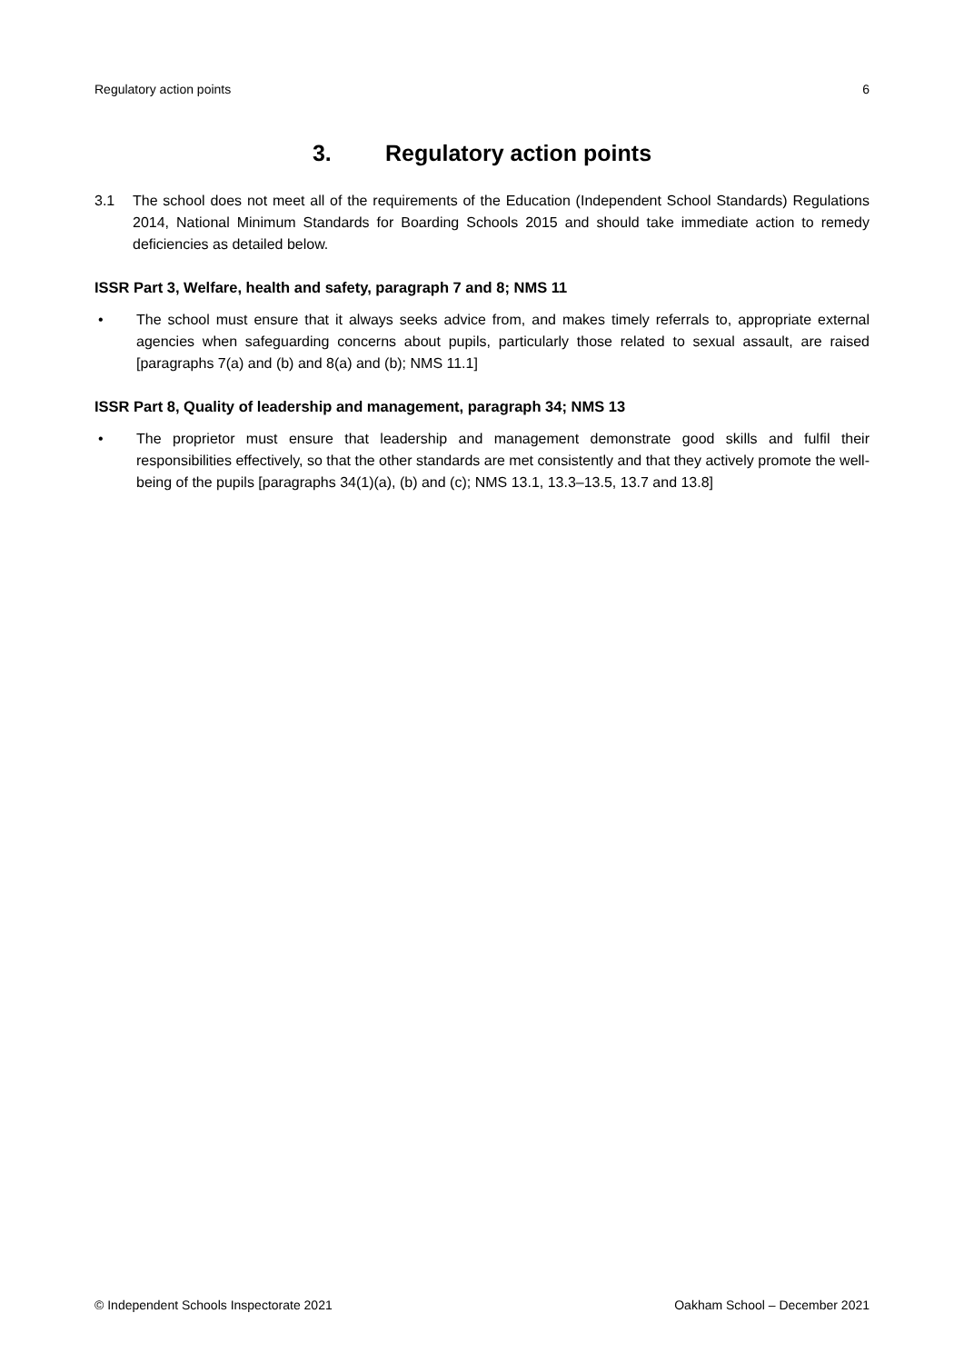Regulatory action points 6
3. Regulatory action points
3.1 The school does not meet all of the requirements of the Education (Independent School Standards) Regulations 2014, National Minimum Standards for Boarding Schools 2015 and should take immediate action to remedy deficiencies as detailed below.
ISSR Part 3, Welfare, health and safety, paragraph 7 and 8; NMS 11
• The school must ensure that it always seeks advice from, and makes timely referrals to, appropriate external agencies when safeguarding concerns about pupils, particularly those related to sexual assault, are raised [paragraphs 7(a) and (b) and 8(a) and (b); NMS 11.1]
ISSR Part 8, Quality of leadership and management, paragraph 34; NMS 13
• The proprietor must ensure that leadership and management demonstrate good skills and fulfil their responsibilities effectively, so that the other standards are met consistently and that they actively promote the well-being of the pupils [paragraphs 34(1)(a), (b) and (c); NMS 13.1, 13.3–13.5, 13.7 and 13.8]
© Independent Schools Inspectorate 2021 Oakham School – December 2021